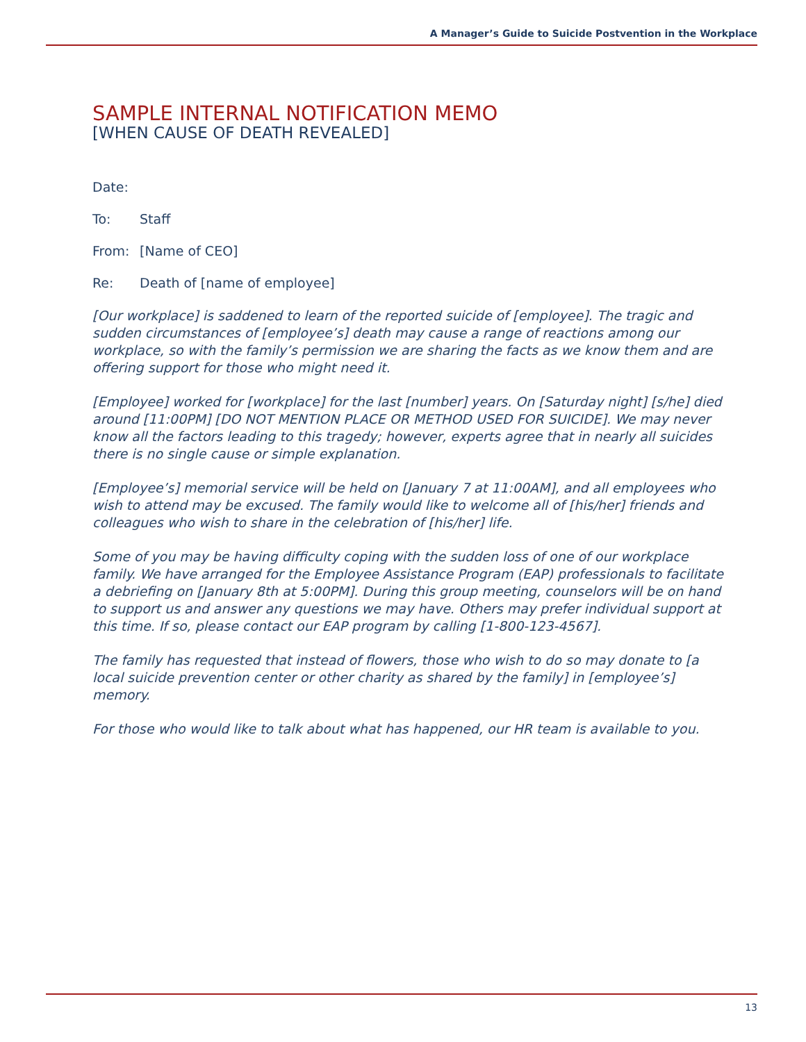A Manager’s Guide to Suicide Postvention in the Workplace
SAMPLE INTERNAL NOTIFICATION MEMO
[WHEN CAUSE OF DEATH REVEALED]
Date:
To: Staff
From: [Name of CEO]
Re: Death of [name of employee]
[Our workplace] is saddened to learn of the reported suicide of [employee]. The tragic and sudden circumstances of [employee’s] death may cause a range of reactions among our workplace, so with the family’s permission we are sharing the facts as we know them and are offering support for those who might need it.
[Employee] worked for [workplace] for the last [number] years. On [Saturday night] [s/he] died around [11:00PM] [DO NOT MENTION PLACE OR METHOD USED FOR SUICIDE]. We may never know all the factors leading to this tragedy; however, experts agree that in nearly all suicides there is no single cause or simple explanation.
[Employee’s] memorial service will be held on [January 7 at 11:00AM], and all employees who wish to attend may be excused. The family would like to welcome all of [his/her] friends and colleagues who wish to share in the celebration of [his/her] life.
Some of you may be having difficulty coping with the sudden loss of one of our workplace family. We have arranged for the Employee Assistance Program (EAP) professionals to facilitate a debriefing on [January 8th at 5:00PM]. During this group meeting, counselors will be on hand to support us and answer any questions we may have. Others may prefer individual support at this time. If so, please contact our EAP program by calling [1-800-123-4567].
The family has requested that instead of flowers, those who wish to do so may donate to [a local suicide prevention center or other charity as shared by the family] in [employee’s] memory.
For those who would like to talk about what has happened, our HR team is available to you.
13